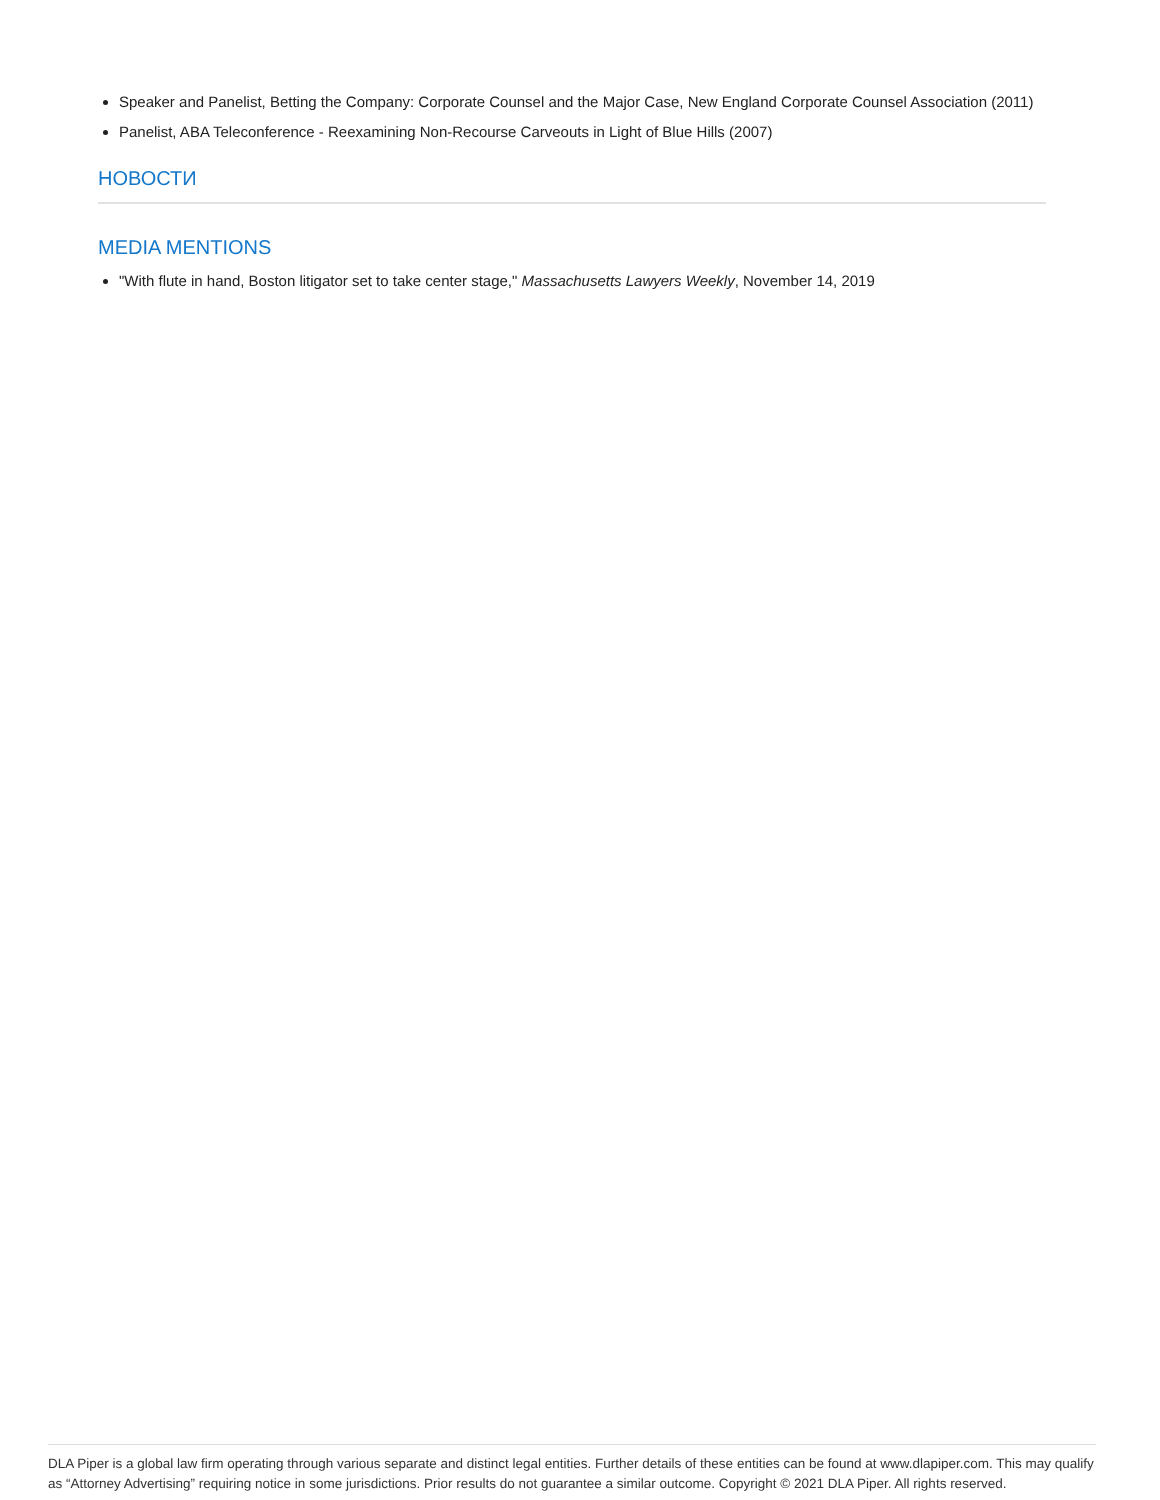Speaker and Panelist, Betting the Company: Corporate Counsel and the Major Case, New England Corporate Counsel Association (2011)
Panelist, ABA Teleconference - Reexamining Non-Recourse Carveouts in Light of Blue Hills (2007)
НОВОСТИ
MEDIA MENTIONS
"With flute in hand, Boston litigator set to take center stage," Massachusetts Lawyers Weekly, November 14, 2019
DLA Piper is a global law firm operating through various separate and distinct legal entities. Further details of these entities can be found at www.dlapiper.com. This may qualify as “Attorney Advertising” requiring notice in some jurisdictions. Prior results do not guarantee a similar outcome. Copyright © 2021 DLA Piper. All rights reserved.